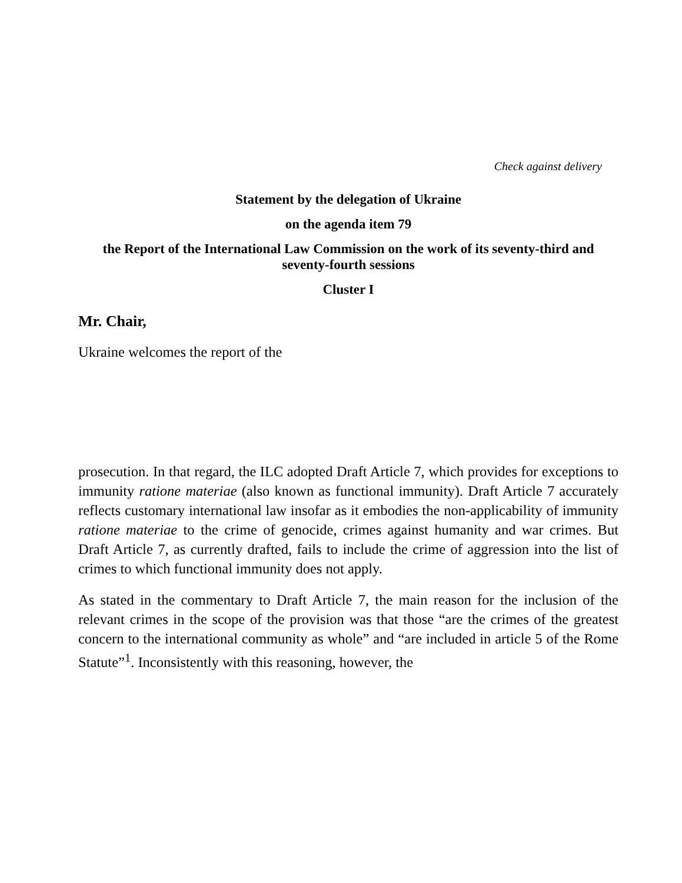Check against delivery
Statement by the delegation of Ukraine
on the agenda item 79
the Report of the International Law Commission on the work of its seventy-third and seventy-fourth sessions
Cluster I
Mr. Chair,
Ukraine welcomes the report of the
prosecution. In that regard, the ILC adopted Draft Article 7, which provides for exceptions to immunity ratione materiae (also known as functional immunity). Draft Article 7 accurately reflects customary international law insofar as it embodies the non-applicability of immunity ratione materiae to the crime of genocide, crimes against humanity and war crimes. But Draft Article 7, as currently drafted, fails to include the crime of aggression into the list of crimes to which functional immunity does not apply.
As stated in the commentary to Draft Article 7, the main reason for the inclusion of the relevant crimes in the scope of the provision was that those “are the crimes of the greatest concern to the international community as whole” and “are included in article 5 of the Rome Statute”<sup>1</sup>. Inconsistently with this reasoning, however, the